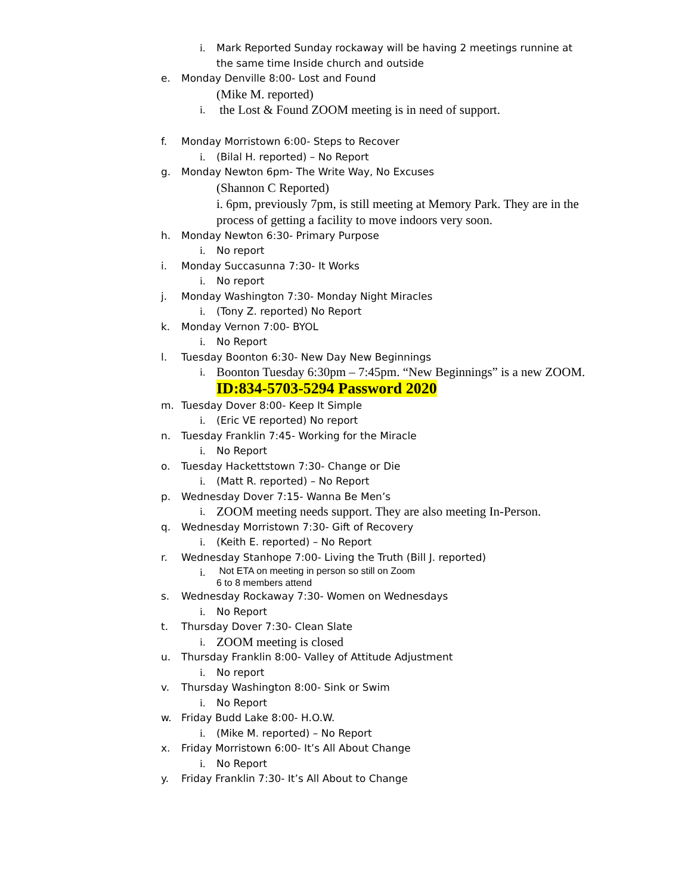i. Mark Reported Sunday rockaway will be having 2 meetings runnine at the same time Inside church and outside
e. Monday Denville 8:00- Lost and Found
(Mike M. reported)
i. the Lost & Found ZOOM meeting is in need of support.
f. Monday Morristown 6:00- Steps to Recover
i. (Bilal H. reported) – No Report
g. Monday Newton 6pm- The Write Way, No Excuses
(Shannon C Reported)
i. 6pm, previously 7pm, is still meeting at Memory Park. They are in the process of getting a facility to move indoors very soon.
h. Monday Newton 6:30- Primary Purpose
i. No report
i. Monday Succasunna 7:30- It Works
i. No report
j. Monday Washington 7:30- Monday Night Miracles
i. (Tony Z. reported) No Report
k. Monday Vernon 7:00- BYOL
i. No Report
l. Tuesday Boonton 6:30- New Day New Beginnings
i. Boonton Tuesday 6:30pm – 7:45pm. “New Beginnings” is a new ZOOM.
ID:834-5703-5294 Password 2020
m. Tuesday Dover 8:00- Keep It Simple
i. (Eric VE reported) No report
n. Tuesday Franklin 7:45- Working for the Miracle
i. No Report
o. Tuesday Hackettstown 7:30- Change or Die
i. (Matt R. reported) – No Report
p. Wednesday Dover 7:15- Wanna Be Men’s
i. ZOOM meeting needs support. They are also meeting In-Person.
q. Wednesday Morristown 7:30- Gift of Recovery
i. (Keith E. reported) – No Report
r. Wednesday Stanhope 7:00- Living the Truth (Bill J. reported)
i. Not ETA on meeting in person so still on Zoom
6 to 8 members attend
s. Wednesday Rockaway 7:30- Women on Wednesdays
i. No Report
t. Thursday Dover 7:30- Clean Slate
i. ZOOM meeting is closed
u. Thursday Franklin 8:00- Valley of Attitude Adjustment
i. No report
v. Thursday Washington 8:00- Sink or Swim
i. No Report
w. Friday Budd Lake 8:00- H.O.W.
i. (Mike M. reported) – No Report
x. Friday Morristown 6:00- It’s All About Change
i. No Report
y. Friday Franklin 7:30- It’s All About to Change